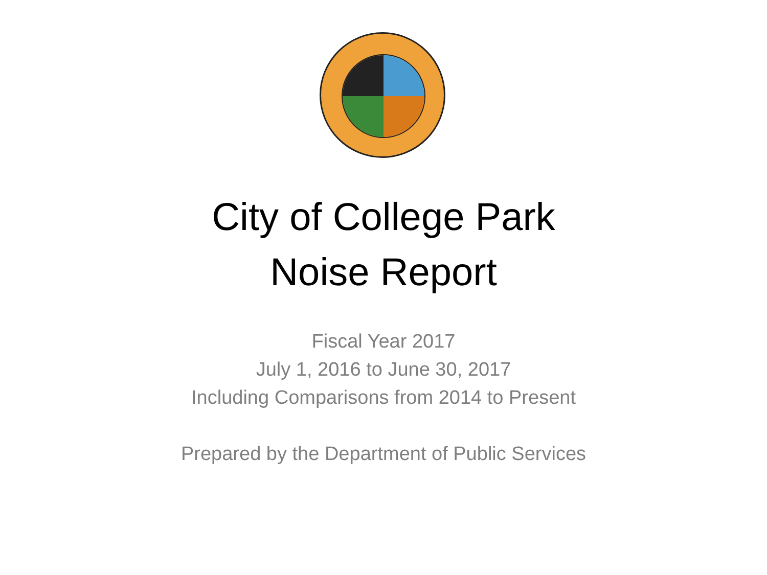City of College Park
Noise Report
Fiscal Year 2017
July 1, 2016 to June 30, 2017
Including Comparisons from 2014 to Present
Prepared by the Department of Public Services